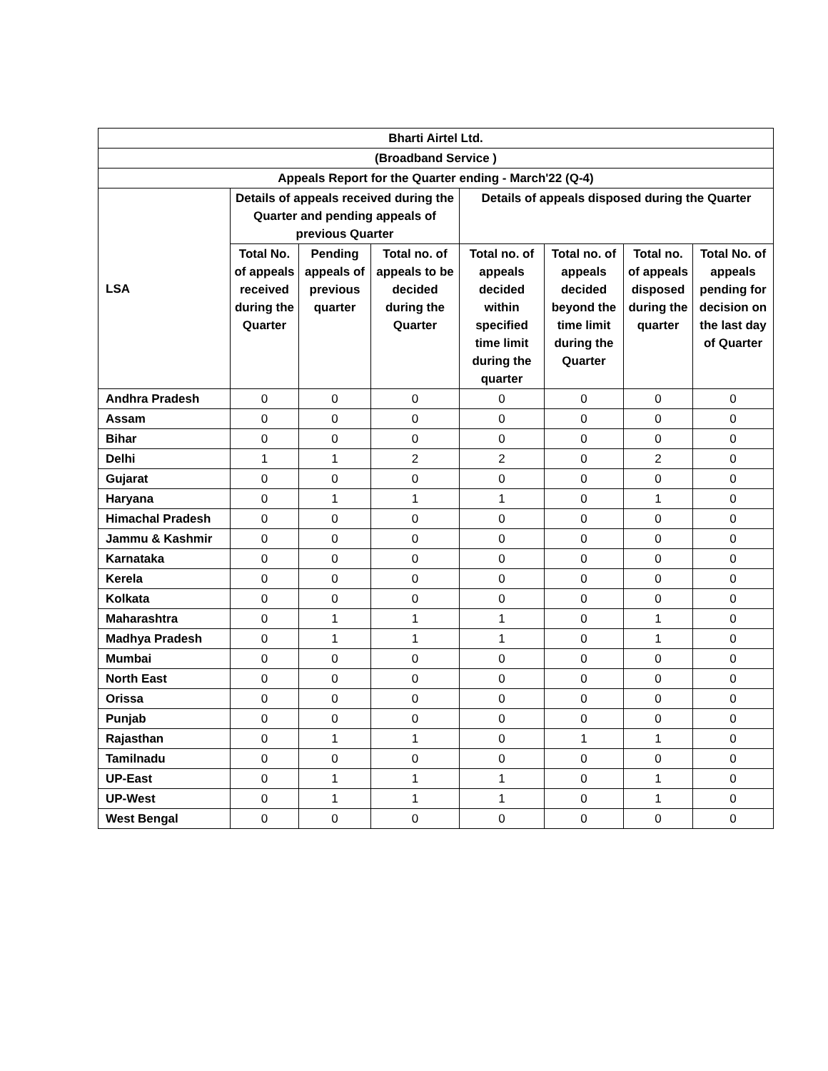| Bharti Airtel Ltd. | | | | | | | |
| --- | --- | --- | --- | --- | --- | --- | --- |
| (Broadband Service ) | | | | | | | |
| Appeals Report for the Quarter ending - March'22 (Q-4) | | | | | | | |
| LSA | Details of appeals received during the Quarter and pending appeals of previous Quarter | | | Details of appeals disposed during the Quarter | | | |
| | Total No. of appeals received during the Quarter | Pending appeals of previous quarter | Total no. of appeals to be decided during the Quarter | Total no. of appeals decided within specified time limit during the quarter | Total no. of appeals decided beyond the time limit during the Quarter | Total no. of appeals disposed during the quarter | Total No. of appeals pending for decision on the last day of Quarter |
| Andhra Pradesh | 0 | 0 | 0 | 0 | 0 | 0 | 0 |
| Assam | 0 | 0 | 0 | 0 | 0 | 0 | 0 |
| Bihar | 0 | 0 | 0 | 0 | 0 | 0 | 0 |
| Delhi | 1 | 1 | 2 | 2 | 0 | 2 | 0 |
| Gujarat | 0 | 0 | 0 | 0 | 0 | 0 | 0 |
| Haryana | 0 | 1 | 1 | 1 | 0 | 1 | 0 |
| Himachal Pradesh | 0 | 0 | 0 | 0 | 0 | 0 | 0 |
| Jammu & Kashmir | 0 | 0 | 0 | 0 | 0 | 0 | 0 |
| Karnataka | 0 | 0 | 0 | 0 | 0 | 0 | 0 |
| Kerela | 0 | 0 | 0 | 0 | 0 | 0 | 0 |
| Kolkata | 0 | 0 | 0 | 0 | 0 | 0 | 0 |
| Maharashtra | 0 | 1 | 1 | 1 | 0 | 1 | 0 |
| Madhya Pradesh | 0 | 1 | 1 | 1 | 0 | 1 | 0 |
| Mumbai | 0 | 0 | 0 | 0 | 0 | 0 | 0 |
| North East | 0 | 0 | 0 | 0 | 0 | 0 | 0 |
| Orissa | 0 | 0 | 0 | 0 | 0 | 0 | 0 |
| Punjab | 0 | 0 | 0 | 0 | 0 | 0 | 0 |
| Rajasthan | 0 | 1 | 1 | 0 | 1 | 1 | 0 |
| Tamilnadu | 0 | 0 | 0 | 0 | 0 | 0 | 0 |
| UP-East | 0 | 1 | 1 | 1 | 0 | 1 | 0 |
| UP-West | 0 | 1 | 1 | 1 | 0 | 1 | 0 |
| West Bengal | 0 | 0 | 0 | 0 | 0 | 0 | 0 |